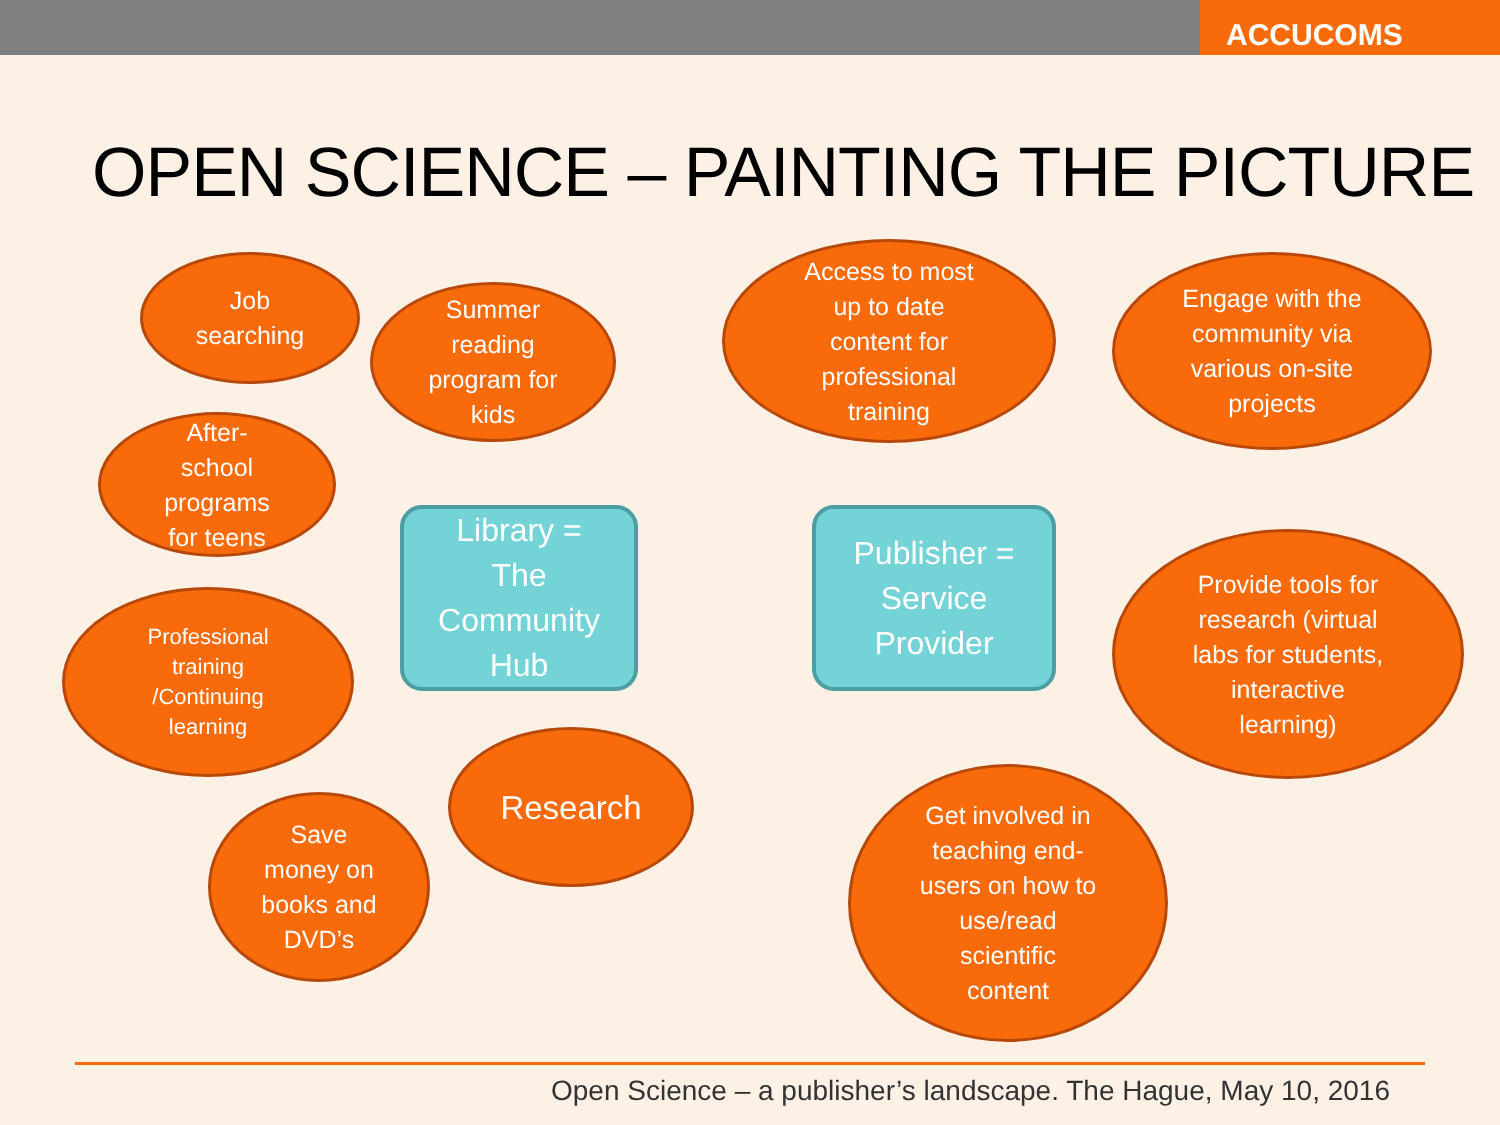ACCUCOMS
OPEN SCIENCE – PAINTING THE PICTURE
Job
searching
Summer
reading
program for
kids
After-
school
programs
for teens
Library =
The
Community
Hub
Professional
training
/Continuing
learning
Research
Save
money on
books and
DVD’s
Access to most
up to date
content for
professional
training
Engage with the
community via
various on-site
projects
Publisher =
Service
Provider
Provide tools for
research (virtual
labs for students,
interactive
learning)
Get involved in
teaching end-
users on how to
use/read
scientific
content
Open Science – a publisher’s landscape. The Hague, May 10, 2016